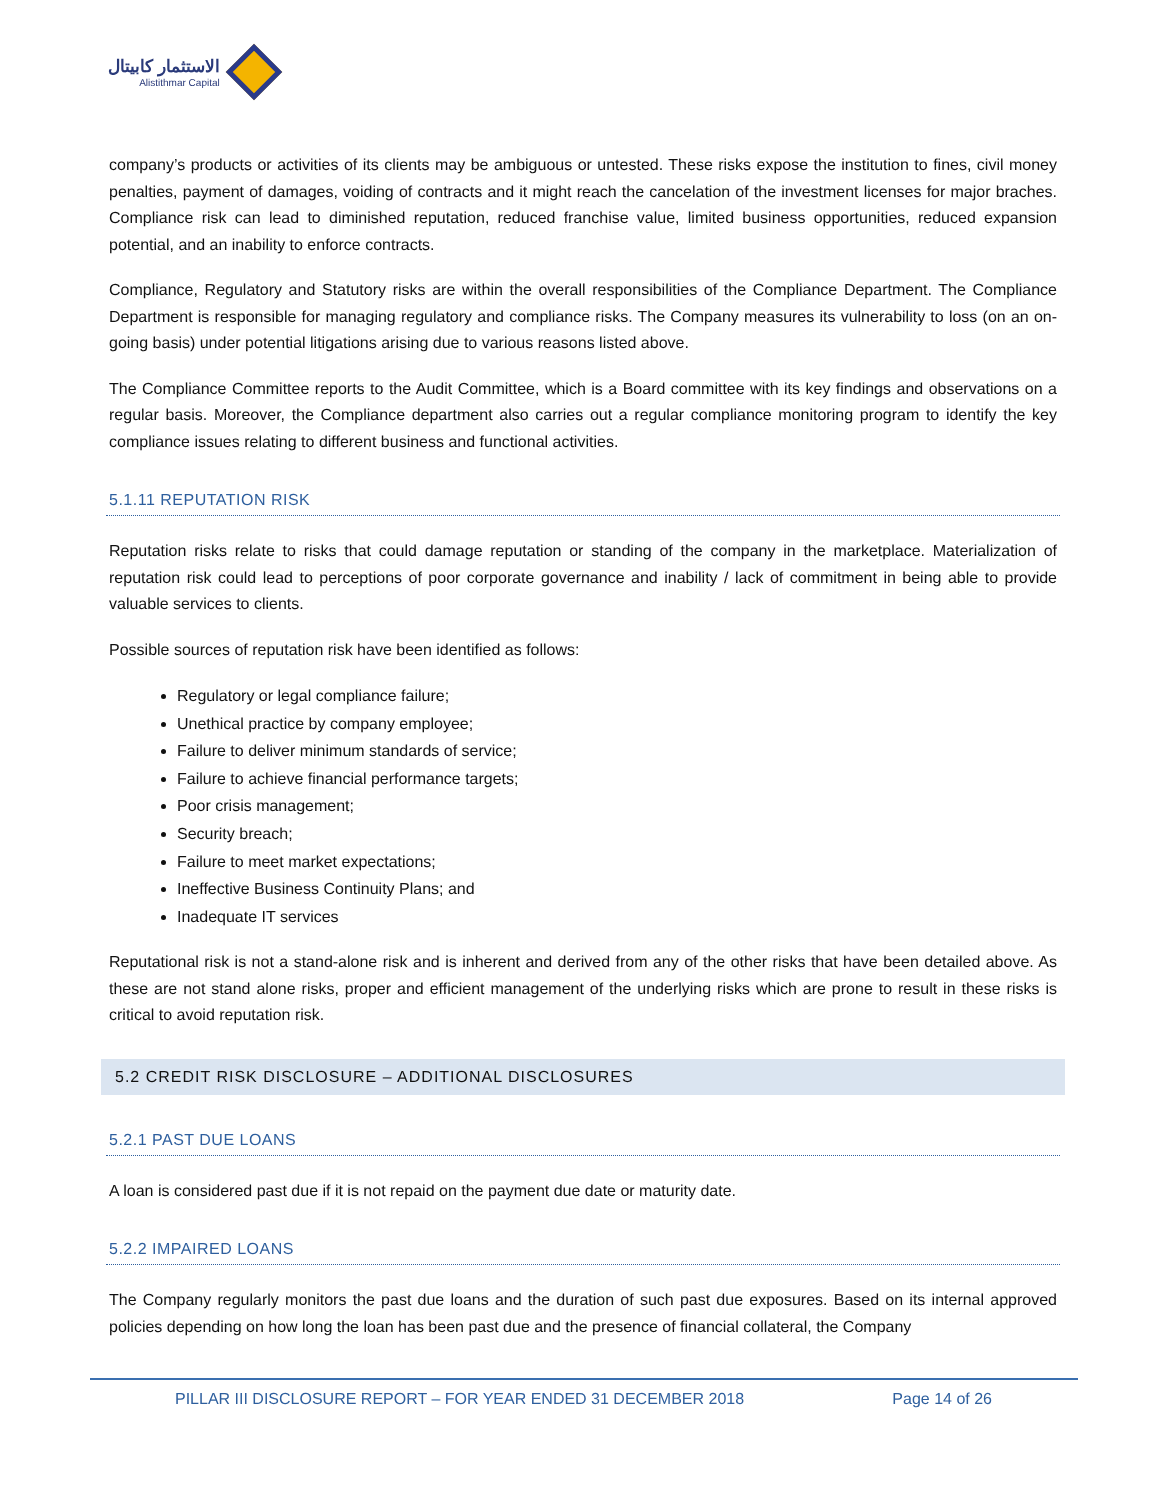الاستثمار كابيتال
Alistithmar Capital
company’s products or activities of its clients may be ambiguous or untested. These risks expose the institution to fines, civil money penalties, payment of damages, voiding of contracts and it might reach the cancelation of the investment licenses for major braches. Compliance risk can lead to diminished reputation, reduced franchise value, limited business opportunities, reduced expansion potential, and an inability to enforce contracts.
Compliance, Regulatory and Statutory risks are within the overall responsibilities of the Compliance Department. The Compliance Department is responsible for managing regulatory and compliance risks. The Company measures its vulnerability to loss (on an on-going basis) under potential litigations arising due to various reasons listed above.
The Compliance Committee reports to the Audit Committee, which is a Board committee with its key findings and observations on a regular basis. Moreover, the Compliance department also carries out a regular compliance monitoring program to identify the key compliance issues relating to different business and functional activities.
5.1.11 REPUTATION RISK
Reputation risks relate to risks that could damage reputation or standing of the company in the marketplace. Materialization of reputation risk could lead to perceptions of poor corporate governance and inability / lack of commitment in being able to provide valuable services to clients.
Possible sources of reputation risk have been identified as follows:
Regulatory or legal compliance failure;
Unethical practice by company employee;
Failure to deliver minimum standards of service;
Failure to achieve financial performance targets;
Poor crisis management;
Security breach;
Failure to meet market expectations;
Ineffective Business Continuity Plans; and
Inadequate IT services
Reputational risk is not a stand-alone risk and is inherent and derived from any of the other risks that have been detailed above. As these are not stand alone risks, proper and efficient management of the underlying risks which are prone to result in these risks is critical to avoid reputation risk.
5.2 CREDIT RISK DISCLOSURE – ADDITIONAL DISCLOSURES
5.2.1 PAST DUE LOANS
A loan is considered past due if it is not repaid on the payment due date or maturity date.
5.2.2 IMPAIRED LOANS
The Company regularly monitors the past due loans and the duration of such past due exposures. Based on its internal approved policies depending on how long the loan has been past due and the presence of financial collateral, the Company
PILLAR III DISCLOSURE REPORT – FOR YEAR ENDED 31 DECEMBER 2018 Page 14 of 26